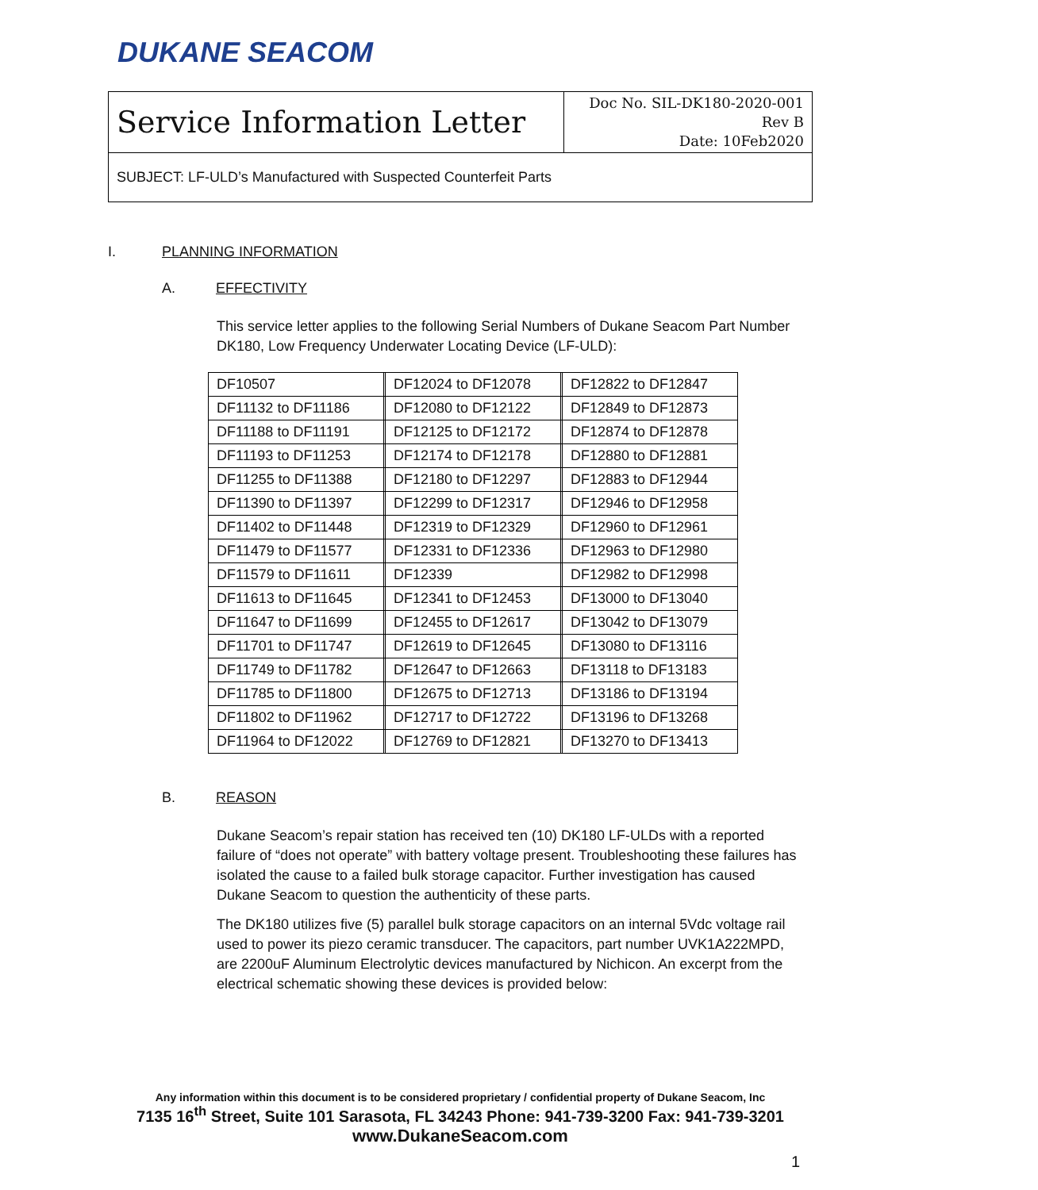DUKANE SEACOM
| Service Information Letter | Doc No. SIL-DK180-2020-001 Rev B Date: 10Feb2020 |
SUBJECT: LF-ULD’s Manufactured with Suspected Counterfeit Parts
I. PLANNING INFORMATION
A. EFFECTIVITY
This service letter applies to the following Serial Numbers of Dukane Seacom Part Number DK180, Low Frequency Underwater Locating Device (LF-ULD):
| DF10507 | | DF12024 to DF12078 | | DF12822 to DF12847 |
| DF11132 to DF11186 | | DF12080 to DF12122 | | DF12849 to DF12873 |
| DF11188 to DF11191 | | DF12125 to DF12172 | | DF12874 to DF12878 |
| DF11193 to DF11253 | | DF12174 to DF12178 | | DF12880 to DF12881 |
| DF11255 to DF11388 | | DF12180 to DF12297 | | DF12883 to DF12944 |
| DF11390 to DF11397 | | DF12299 to DF12317 | | DF12946 to DF12958 |
| DF11402 to DF11448 | | DF12319 to DF12329 | | DF12960 to DF12961 |
| DF11479 to DF11577 | | DF12331 to DF12336 | | DF12963 to DF12980 |
| DF11579 to DF11611 | | DF12339 | | DF12982 to DF12998 |
| DF11613 to DF11645 | | DF12341 to DF12453 | | DF13000 to DF13040 |
| DF11647 to DF11699 | | DF12455 to DF12617 | | DF13042 to DF13079 |
| DF11701 to DF11747 | | DF12619 to DF12645 | | DF13080 to DF13116 |
| DF11749 to DF11782 | | DF12647 to DF12663 | | DF13118 to DF13183 |
| DF11785 to DF11800 | | DF12675 to DF12713 | | DF13186 to DF13194 |
| DF11802 to DF11962 | | DF12717 to DF12722 | | DF13196 to DF13268 |
| DF11964 to DF12022 | | DF12769 to DF12821 | | DF13270 to DF13413 |
B. REASON
Dukane Seacom’s repair station has received ten (10) DK180 LF-ULDs with a reported failure of “does not operate” with battery voltage present. Troubleshooting these failures has isolated the cause to a failed bulk storage capacitor. Further investigation has caused Dukane Seacom to question the authenticity of these parts.
The DK180 utilizes five (5) parallel bulk storage capacitors on an internal 5Vdc voltage rail used to power its piezo ceramic transducer. The capacitors, part number UVK1A222MPD, are 2200uF Aluminum Electrolytic devices manufactured by Nichicon. An excerpt from the electrical schematic showing these devices is provided below:
Any information within this document is to be considered proprietary / confidential property of Dukane Seacom, Inc
7135 16<sup>th</sup> Street, Suite 101 Sarasota, FL 34243 Phone: 941-739-3200 Fax: 941-739-3201
www.DukaneSeacom.com
1